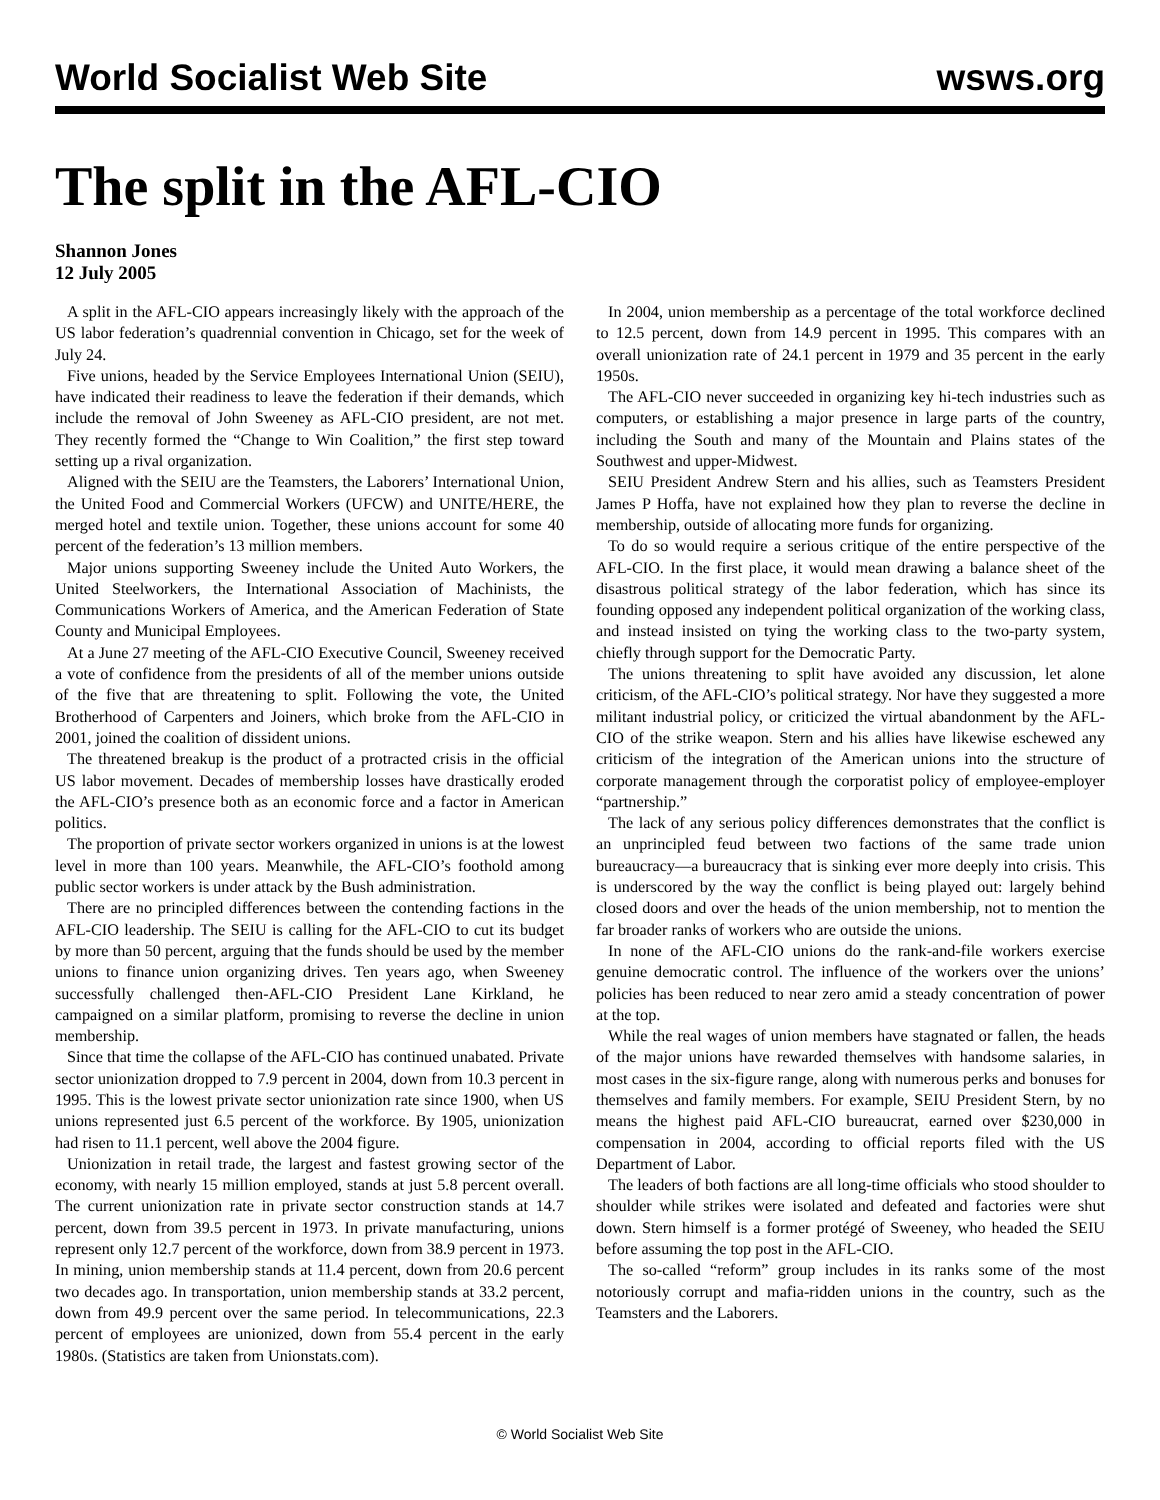World Socialist Web Site wsws.org
The split in the AFL-CIO
Shannon Jones
12 July 2005
A split in the AFL-CIO appears increasingly likely with the approach of the US labor federation’s quadrennial convention in Chicago, set for the week of July 24.
Five unions, headed by the Service Employees International Union (SEIU), have indicated their readiness to leave the federation if their demands, which include the removal of John Sweeney as AFL-CIO president, are not met. They recently formed the “Change to Win Coalition,” the first step toward setting up a rival organization.
Aligned with the SEIU are the Teamsters, the Laborers’ International Union, the United Food and Commercial Workers (UFCW) and UNITE/HERE, the merged hotel and textile union. Together, these unions account for some 40 percent of the federation’s 13 million members.
Major unions supporting Sweeney include the United Auto Workers, the United Steelworkers, the International Association of Machinists, the Communications Workers of America, and the American Federation of State County and Municipal Employees.
At a June 27 meeting of the AFL-CIO Executive Council, Sweeney received a vote of confidence from the presidents of all of the member unions outside of the five that are threatening to split. Following the vote, the United Brotherhood of Carpenters and Joiners, which broke from the AFL-CIO in 2001, joined the coalition of dissident unions.
The threatened breakup is the product of a protracted crisis in the official US labor movement. Decades of membership losses have drastically eroded the AFL-CIO’s presence both as an economic force and a factor in American politics.
The proportion of private sector workers organized in unions is at the lowest level in more than 100 years. Meanwhile, the AFL-CIO’s foothold among public sector workers is under attack by the Bush administration.
There are no principled differences between the contending factions in the AFL-CIO leadership. The SEIU is calling for the AFL-CIO to cut its budget by more than 50 percent, arguing that the funds should be used by the member unions to finance union organizing drives. Ten years ago, when Sweeney successfully challenged then-AFL-CIO President Lane Kirkland, he campaigned on a similar platform, promising to reverse the decline in union membership.
Since that time the collapse of the AFL-CIO has continued unabated. Private sector unionization dropped to 7.9 percent in 2004, down from 10.3 percent in 1995. This is the lowest private sector unionization rate since 1900, when US unions represented just 6.5 percent of the workforce. By 1905, unionization had risen to 11.1 percent, well above the 2004 figure.
Unionization in retail trade, the largest and fastest growing sector of the economy, with nearly 15 million employed, stands at just 5.8 percent overall. The current unionization rate in private sector construction stands at 14.7 percent, down from 39.5 percent in 1973. In private manufacturing, unions represent only 12.7 percent of the workforce, down from 38.9 percent in 1973. In mining, union membership stands at 11.4 percent, down from 20.6 percent two decades ago. In transportation, union membership stands at 33.2 percent, down from 49.9 percent over the same period. In telecommunications, 22.3 percent of employees are unionized, down from 55.4 percent in the early 1980s. (Statistics are taken from Unionstats.com).
In 2004, union membership as a percentage of the total workforce declined to 12.5 percent, down from 14.9 percent in 1995. This compares with an overall unionization rate of 24.1 percent in 1979 and 35 percent in the early 1950s.
The AFL-CIO never succeeded in organizing key hi-tech industries such as computers, or establishing a major presence in large parts of the country, including the South and many of the Mountain and Plains states of the Southwest and upper-Midwest.
SEIU President Andrew Stern and his allies, such as Teamsters President James P Hoffa, have not explained how they plan to reverse the decline in membership, outside of allocating more funds for organizing.
To do so would require a serious critique of the entire perspective of the AFL-CIO. In the first place, it would mean drawing a balance sheet of the disastrous political strategy of the labor federation, which has since its founding opposed any independent political organization of the working class, and instead insisted on tying the working class to the two-party system, chiefly through support for the Democratic Party.
The unions threatening to split have avoided any discussion, let alone criticism, of the AFL-CIO’s political strategy. Nor have they suggested a more militant industrial policy, or criticized the virtual abandonment by the AFL-CIO of the strike weapon. Stern and his allies have likewise eschewed any criticism of the integration of the American unions into the structure of corporate management through the corporatist policy of employee-employer “partnership.”
The lack of any serious policy differences demonstrates that the conflict is an unprincipled feud between two factions of the same trade union bureaucracy—a bureaucracy that is sinking ever more deeply into crisis. This is underscored by the way the conflict is being played out: largely behind closed doors and over the heads of the union membership, not to mention the far broader ranks of workers who are outside the unions.
In none of the AFL-CIO unions do the rank-and-file workers exercise genuine democratic control. The influence of the workers over the unions’ policies has been reduced to near zero amid a steady concentration of power at the top.
While the real wages of union members have stagnated or fallen, the heads of the major unions have rewarded themselves with handsome salaries, in most cases in the six-figure range, along with numerous perks and bonuses for themselves and family members. For example, SEIU President Stern, by no means the highest paid AFL-CIO bureaucrat, earned over $230,000 in compensation in 2004, according to official reports filed with the US Department of Labor.
The leaders of both factions are all long-time officials who stood shoulder to shoulder while strikes were isolated and defeated and factories were shut down. Stern himself is a former protégé of Sweeney, who headed the SEIU before assuming the top post in the AFL-CIO.
The so-called “reform” group includes in its ranks some of the most notoriously corrupt and mafia-ridden unions in the country, such as the Teamsters and the Laborers.
© World Socialist Web Site